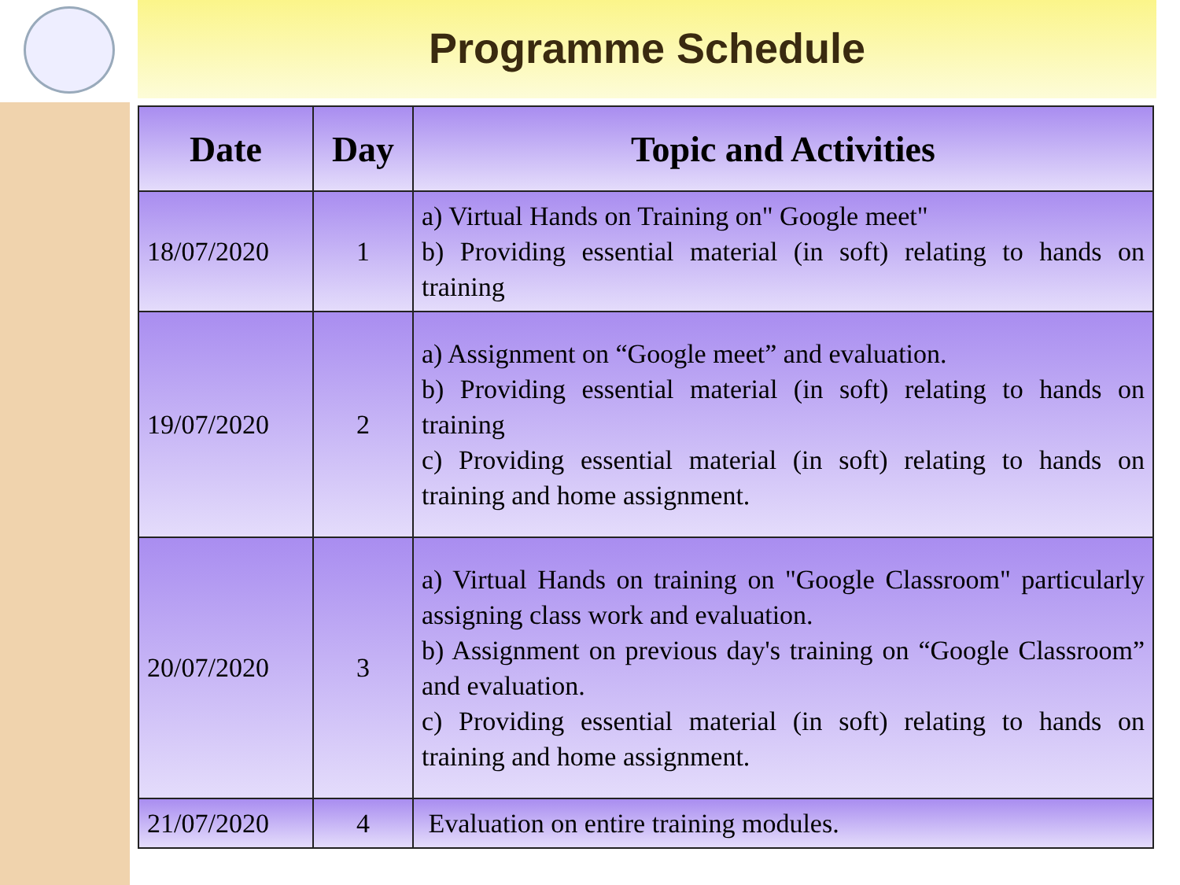Programme Schedule
| Date | Day | Topic and Activities |
| --- | --- | --- |
| 18/07/2020 | 1 | a) Virtual Hands on Training on" Google meet" b) Providing essential material (in soft) relating to hands on training |
| 19/07/2020 | 2 | a) Assignment on “Google meet” and evaluation. b) Providing essential material (in soft) relating to hands on training c) Providing essential material (in soft) relating to hands on training and home assignment. |
| 20/07/2020 | 3 | a) Virtual Hands on training on "Google Classroom" particularly assigning class work and evaluation. b) Assignment on previous day's training on “Google Classroom” and evaluation. c) Providing essential material (in soft) relating to hands on training and home assignment. |
| 21/07/2020 | 4 | Evaluation on entire training modules. |